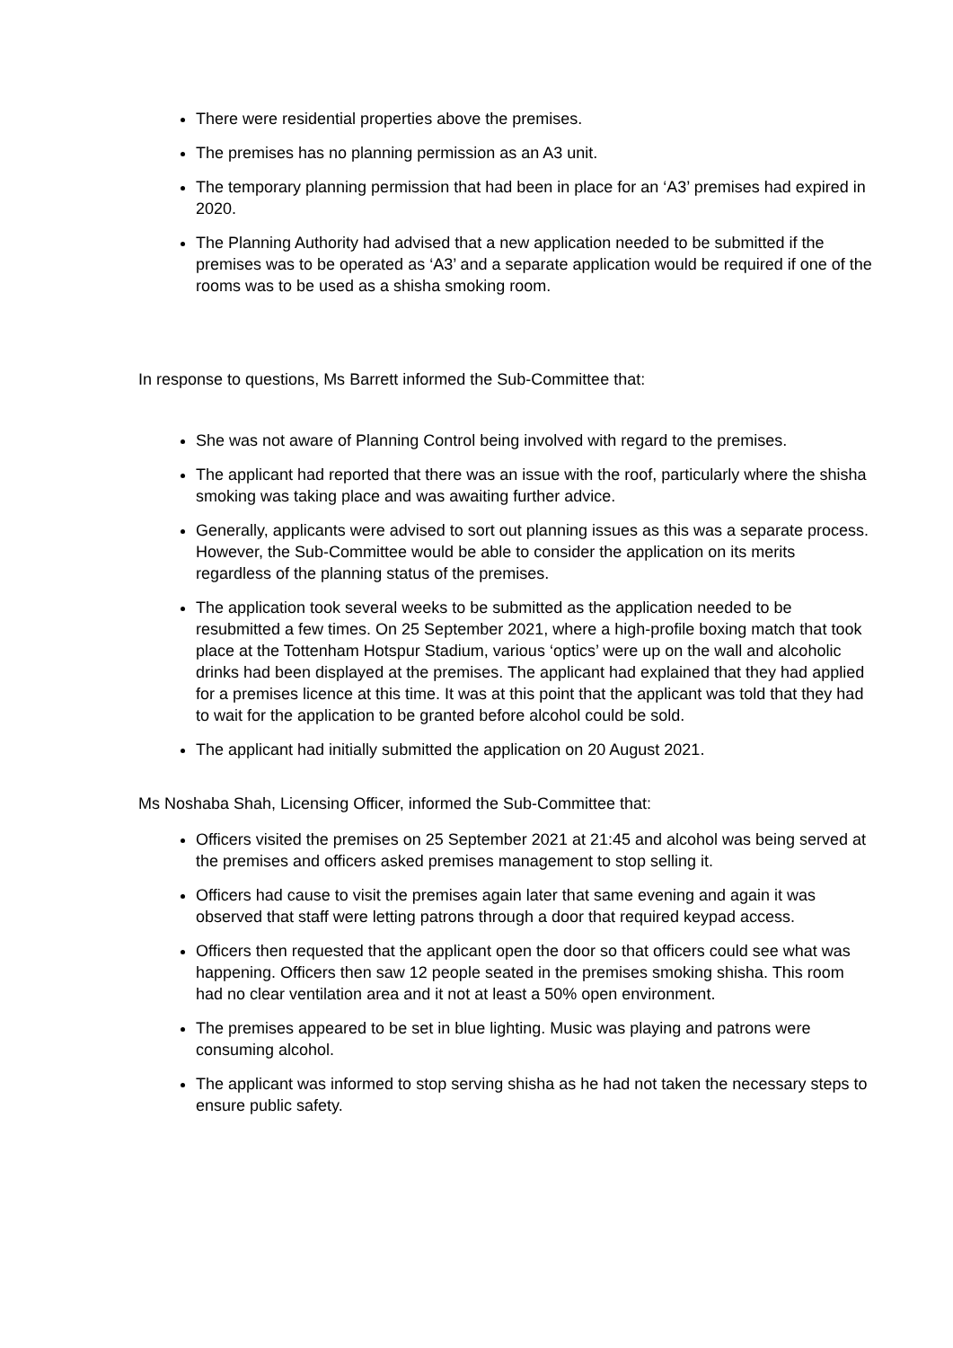There were residential properties above the premises.
The premises has no planning permission as an A3 unit.
The temporary planning permission that had been in place for an ‘A3’ premises had expired in 2020.
The Planning Authority had advised that a new application needed to be submitted if the premises was to be operated as ‘A3’ and a separate application would be required if one of the rooms was to be used as a shisha smoking room.
In response to questions, Ms Barrett informed the Sub-Committee that:
She was not aware of Planning Control being involved with regard to the premises.
The applicant had reported that there was an issue with the roof, particularly where the shisha smoking was taking place and was awaiting further advice.
Generally, applicants were advised to sort out planning issues as this was a separate process. However, the Sub-Committee would be able to consider the application on its merits regardless of the planning status of the premises.
The application took several weeks to be submitted as the application needed to be resubmitted a few times. On 25 September 2021, where a high-profile boxing match that took place at the Tottenham Hotspur Stadium, various ‘optics’ were up on the wall and alcoholic drinks had been displayed at the premises. The applicant had explained that they had applied for a premises licence at this time. It was at this point that the applicant was told that they had to wait for the application to be granted before alcohol could be sold.
The applicant had initially submitted the application on 20 August 2021.
Ms Noshaba Shah, Licensing Officer, informed the Sub-Committee that:
Officers visited the premises on 25 September 2021 at 21:45 and alcohol was being served at the premises and officers asked premises management to stop selling it.
Officers had cause to visit the premises again later that same evening and again it was observed that staff were letting patrons through a door that required keypad access.
Officers then requested that the applicant open the door so that officers could see what was happening. Officers then saw 12 people seated in the premises smoking shisha. This room had no clear ventilation area and it not at least a 50% open environment.
The premises appeared to be set in blue lighting. Music was playing and patrons were consuming alcohol.
The applicant was informed to stop serving shisha as he had not taken the necessary steps to ensure public safety.